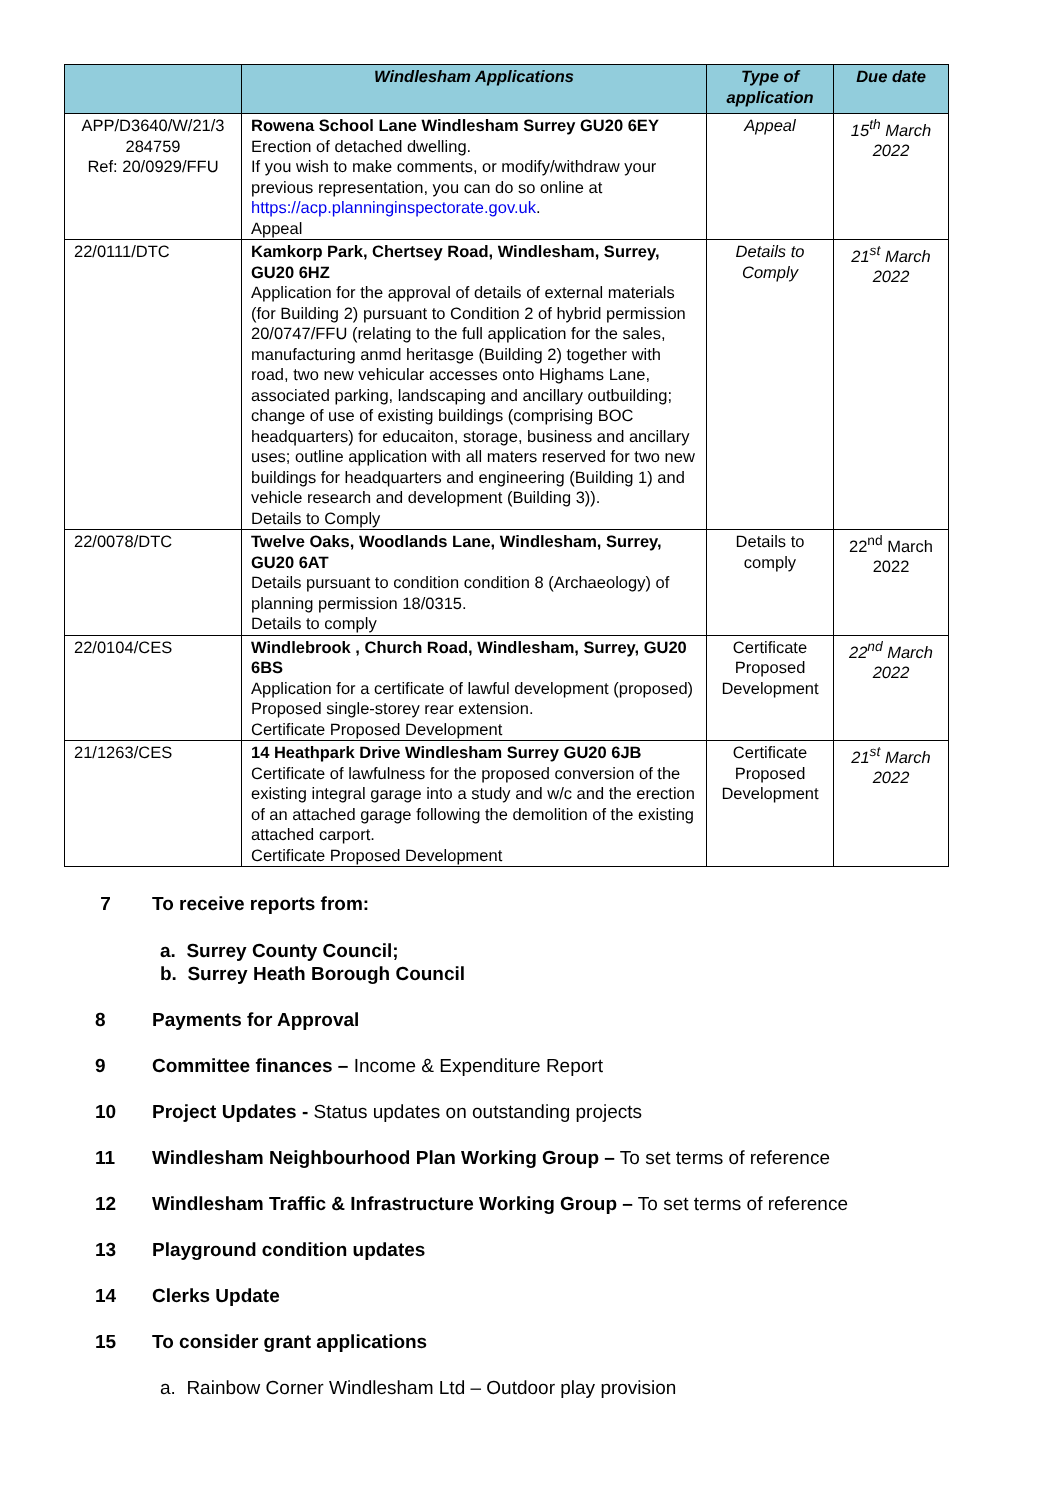| | Windlesham Applications | Type of application | Due date |
| --- | --- | --- | --- |
| APP/D3640/W/21/3 284759 Ref: 20/0929/FFU | Rowena School Lane Windlesham Surrey GU20 6EY Erection of detached dwelling. If you wish to make comments, or modify/withdraw your previous representation, you can do so online at https://acp.planninginspectorate.gov.uk . Appeal | Appeal | 15<sup>th</sup> March 2022 |
| 22/0111/DTC | Kamkorp Park, Chertsey Road, Windlesham, Surrey, GU20 6HZ Application for the approval of details of external materials (for Building 2) pursuant to Condition 2 of hybrid permission 20/0747/FFU (relating to the full application for the sales, manufacturing anmd heritasge (Building 2) together with road, two new vehicular accesses onto Highams Lane, associated parking, landscaping and ancillary outbuilding; change of use of existing buildings (comprising BOC headquarters) for educaiton, storage, business and ancillary uses; outline application with all maters reserved for two new buildings for headquarters and engineering (Building 1) and vehicle research and development (Building 3)). Details to Comply | Details to Comply | 21<sup>st</sup> March 2022 |
| 22/0078/DTC | Twelve Oaks, Woodlands Lane, Windlesham, Surrey, GU20 6AT Details pursuant to condition condition 8 (Archaeology) of planning permission 18/0315. Details to comply | Details to comply | 22<sup>nd</sup> March 2022 |
| 22/0104/CES | Windlebrook , Church Road, Windlesham, Surrey, GU20 6BS Application for a certificate of lawful development (proposed) Proposed single-storey rear extension. Certificate Proposed Development | Certificate Proposed Development | 22<sup>nd</sup> March 2022 |
| 21/1263/CES | 14 Heathpark Drive Windlesham Surrey GU20 6JB Certificate of lawfulness for the proposed conversion of the existing integral garage into a study and w/c and the erection of an attached garage following the demolition of the existing attached carport. Certificate Proposed Development | Certificate Proposed Development | 21<sup>st</sup> March 2022 |
7 To receive reports from:
a. Surrey County Council;
b. Surrey Heath Borough Council
8 Payments for Approval
9 Committee finances – Income & Expenditure Report
10 Project Updates - Status updates on outstanding projects
11 Windlesham Neighbourhood Plan Working Group – To set terms of reference
12 Windlesham Traffic & Infrastructure Working Group – To set terms of reference
13 Playground condition updates
14 Clerks Update
15 To consider grant applications
a. Rainbow Corner Windlesham Ltd – Outdoor play provision